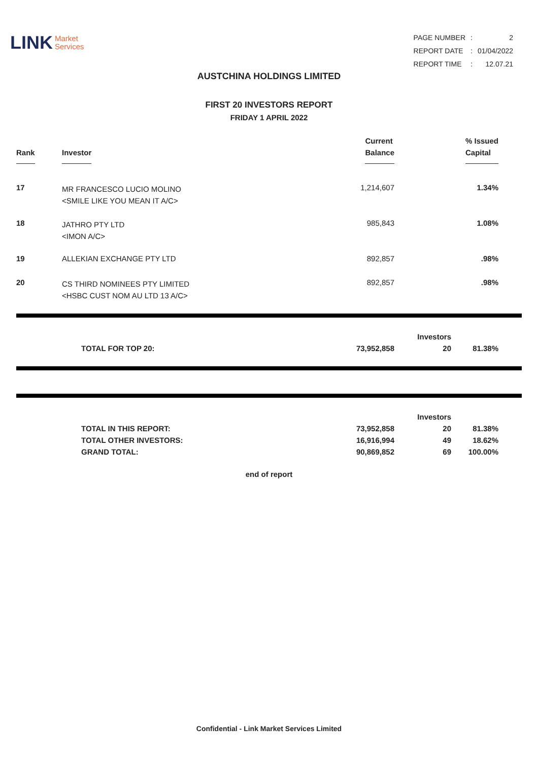LINK Market
Services
| PAGE NUMBER | : | 2 |
| REPORT DATE | : | 01/04/2022 |
| REPORT TIME | : | 12.07.21 |
AUSTCHINA HOLDINGS LIMITED
FIRST 20 INVESTORS REPORT
FRIDAY 1 APRIL 2022
| Rank | Investor | Current Balance | % Issued Capital |
| --- | --- | --- | --- |
| 17 | MR FRANCESCO LUCIO MOLINO <SMILE LIKE YOU MEAN IT A/C> | 1,214,607 | 1.34% |
| 18 | JATHRO PTY LTD <IMON A/C> | 985,843 | 1.08% |
| 19 | ALLEKIAN EXCHANGE PTY LTD | 892,857 | .98% |
| 20 | CS THIRD NOMINEES PTY LIMITED <HSBC CUST NOM AU LTD 13 A/C> | 892,857 | .98% |
| | | | Investors | | |
| | TOTAL FOR TOP 20: | 73,952,858 | 20 | 81.38% | |
| | | | Investors | | |
| | TOTAL IN THIS REPORT: | 73,952,858 | 20 | 81.38% | |
| | TOTAL OTHER INVESTORS: | 16,916,994 | 49 | 18.62% | |
| | GRAND TOTAL: | 90,869,852 | 69 | 100.00% | |
end of report
Confidential - Link Market Services Limited